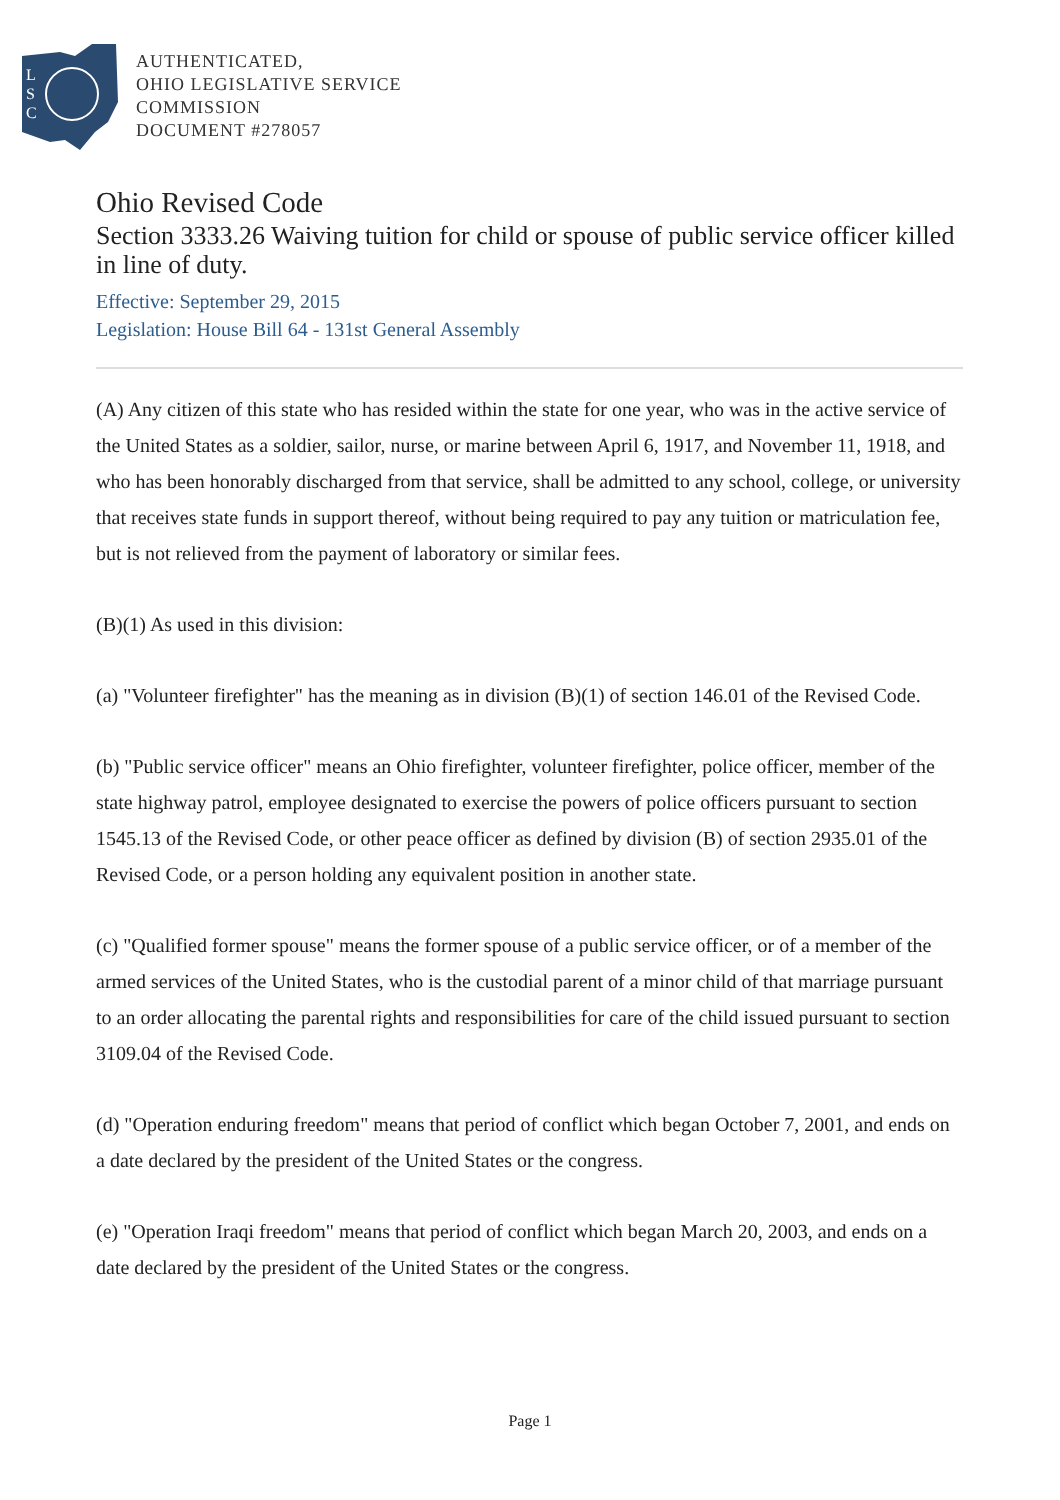L
S
C
AUTHENTICATED,
OHIO LEGISLATIVE SERVICE
COMMISSION
DOCUMENT #278057
Ohio Revised Code
Section 3333.26 Waiving tuition for child or spouse of public service officer killed in line of duty.
Effective: September 29, 2015
Legislation: House Bill 64 - 131st General Assembly
(A) Any citizen of this state who has resided within the state for one year, who was in the active service of the United States as a soldier, sailor, nurse, or marine between April 6, 1917, and November 11, 1918, and who has been honorably discharged from that service, shall be admitted to any school, college, or university that receives state funds in support thereof, without being required to pay any tuition or matriculation fee, but is not relieved from the payment of laboratory or similar fees.
(B)(1) As used in this division:
(a) "Volunteer firefighter" has the meaning as in division (B)(1) of section 146.01 of the Revised Code.
(b) "Public service officer" means an Ohio firefighter, volunteer firefighter, police officer, member of the state highway patrol, employee designated to exercise the powers of police officers pursuant to section 1545.13 of the Revised Code, or other peace officer as defined by division (B) of section 2935.01 of the Revised Code, or a person holding any equivalent position in another state.
(c) "Qualified former spouse" means the former spouse of a public service officer, or of a member of the armed services of the United States, who is the custodial parent of a minor child of that marriage pursuant to an order allocating the parental rights and responsibilities for care of the child issued pursuant to section 3109.04 of the Revised Code.
(d) "Operation enduring freedom" means that period of conflict which began October 7, 2001, and ends on a date declared by the president of the United States or the congress.
(e) "Operation Iraqi freedom" means that period of conflict which began March 20, 2003, and ends on a date declared by the president of the United States or the congress.
Page 1